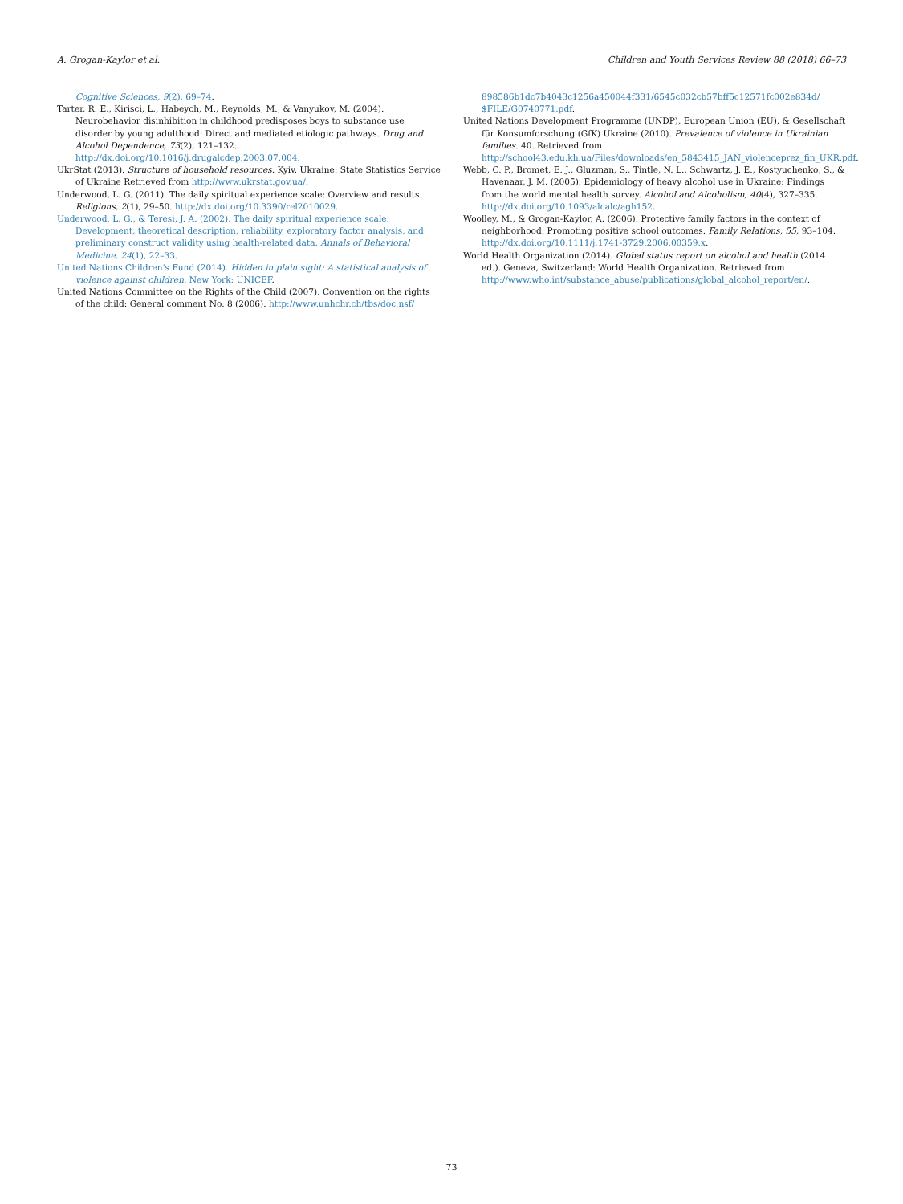A. Grogan-Kaylor et al. Children and Youth Services Review 88 (2018) 66–73
Cognitive Sciences, 9(2), 69–74.
Tarter, R. E., Kirisci, L., Habeych, M., Reynolds, M., & Vanyukov, M. (2004). Neurobehavior disinhibition in childhood predisposes boys to substance use disorder by young adulthood: Direct and mediated etiologic pathways. Drug and Alcohol Dependence, 73(2), 121–132. http://dx.doi.org/10.1016/j.drugalcdep.2003.07.004.
UkrStat (2013). Structure of household resources. Kyiv, Ukraine: State Statistics Service of Ukraine Retrieved from http://www.ukrstat.gov.ua/.
Underwood, L. G. (2011). The daily spiritual experience scale: Overview and results. Religions, 2(1), 29–50. http://dx.doi.org/10.3390/rel2010029.
Underwood, L. G., & Teresi, J. A. (2002). The daily spiritual experience scale: Development, theoretical description, reliability, exploratory factor analysis, and preliminary construct validity using health-related data. Annals of Behavioral Medicine, 24(1), 22–33.
United Nations Children's Fund (2014). Hidden in plain sight: A statistical analysis of violence against children. New York: UNICEF.
United Nations Committee on the Rights of the Child (2007). Convention on the rights of the child: General comment No. 8 (2006). http://www.unhchr.ch/tbs/doc.nsf/
898586b1dc7b4043c1256a450044f331/6545c032cb57bff5c12571fc002e834d/ $FILE/G0740771.pdf.
United Nations Development Programme (UNDP), European Union (EU), & Gesellschaft für Konsumforschung (GfK) Ukraine (2010). Prevalence of violence in Ukrainian families. 40. Retrieved from http://school43.edu.kh.ua/Files/downloads/en_5843415_JAN_violenceprez_fin_UKR.pdf.
Webb, C. P., Bromet, E. J., Gluzman, S., Tintle, N. L., Schwartz, J. E., Kostyuchenko, S., & Havenaar, J. M. (2005). Epidemiology of heavy alcohol use in Ukraine: Findings from the world mental health survey. Alcohol and Alcoholism, 40(4), 327–335. http://dx.doi.org/10.1093/alcalc/agh152.
Woolley, M., & Grogan-Kaylor, A. (2006). Protective family factors in the context of neighborhood: Promoting positive school outcomes. Family Relations, 55, 93–104. http://dx.doi.org/10.1111/j.1741-3729.2006.00359.x.
World Health Organization (2014). Global status report on alcohol and health (2014 ed.). Geneva, Switzerland: World Health Organization. Retrieved from http://www.who.int/substance_abuse/publications/global_alcohol_report/en/.
73